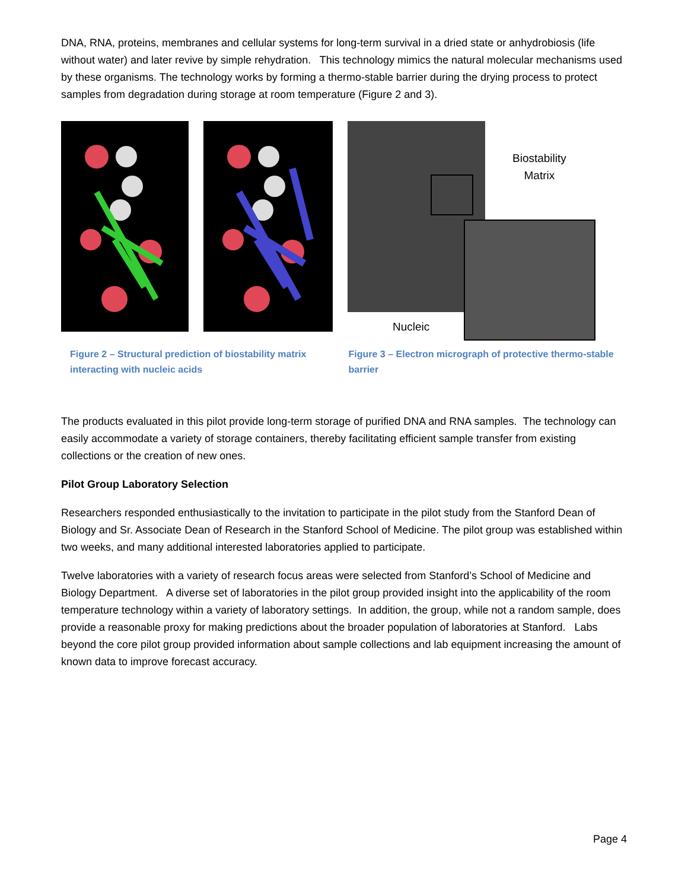DNA, RNA, proteins, membranes and cellular systems for long-term survival in a dried state or anhydrobiosis (life without water) and later revive by simple rehydration. This technology mimics the natural molecular mechanisms used by these organisms. The technology works by forming a thermo-stable barrier during the drying process to protect samples from degradation during storage at room temperature (Figure 2 and 3).
Biostability
Matrix
Nucleic
Figure 2 – Structural prediction of biostability matrix interacting with nucleic acids
Figure 3 – Electron micrograph of protective thermo-stable barrier
The products evaluated in this pilot provide long-term storage of purified DNA and RNA samples. The technology can easily accommodate a variety of storage containers, thereby facilitating efficient sample transfer from existing collections or the creation of new ones.
Pilot Group Laboratory Selection
Researchers responded enthusiastically to the invitation to participate in the pilot study from the Stanford Dean of Biology and Sr. Associate Dean of Research in the Stanford School of Medicine. The pilot group was established within two weeks, and many additional interested laboratories applied to participate.
Twelve laboratories with a variety of research focus areas were selected from Stanford’s School of Medicine and Biology Department. A diverse set of laboratories in the pilot group provided insight into the applicability of the room temperature technology within a variety of laboratory settings. In addition, the group, while not a random sample, does provide a reasonable proxy for making predictions about the broader population of laboratories at Stanford. Labs beyond the core pilot group provided information about sample collections and lab equipment increasing the amount of known data to improve forecast accuracy.
Page 4